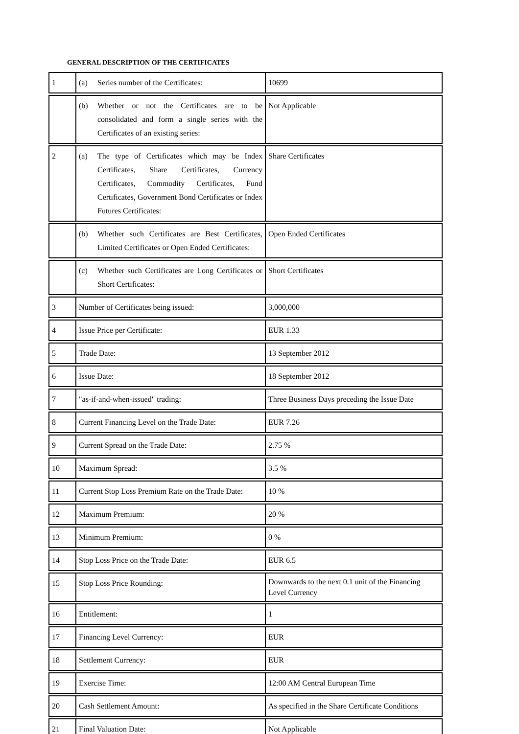GENERAL DESCRIPTION OF THE CERTIFICATES
| 1 | (a) Series number of the Certificates: | 10699 |
| | (b) Whether or not the Certificates are to be consolidated and form a single series with the Certificates of an existing series: | Not Applicable |
| 2 | (a) The type of Certificates which may be Index Certificates, Share Certificates, Currency Certificates, Commodity Certificates, Fund Certificates, Government Bond Certificates or Index Futures Certificates: | Share Certificates |
| | (b) Whether such Certificates are Best Certificates, Limited Certificates or Open Ended Certificates: | Open Ended Certificates |
| | (c) Whether such Certificates are Long Certificates or Short Certificates: | Short Certificates |
| 3 | Number of Certificates being issued: | 3,000,000 |
| 4 | Issue Price per Certificate: | EUR 1.33 |
| 5 | Trade Date: | 13 September 2012 |
| 6 | Issue Date: | 18 September 2012 |
| 7 | "as-if-and-when-issued" trading: | Three Business Days preceding the Issue Date |
| 8 | Current Financing Level on the Trade Date: | EUR 7.26 |
| 9 | Current Spread on the Trade Date: | 2.75 % |
| 10 | Maximum Spread: | 3.5 % |
| 11 | Current Stop Loss Premium Rate on the Trade Date: | 10 % |
| 12 | Maximum Premium: | 20 % |
| 13 | Minimum Premium: | 0 % |
| 14 | Stop Loss Price on the Trade Date: | EUR 6.5 |
| 15 | Stop Loss Price Rounding: | Downwards to the next 0.1 unit of the Financing Level Currency |
| 16 | Entitlement: | 1 |
| 17 | Financing Level Currency: | EUR |
| 18 | Settlement Currency: | EUR |
| 19 | Exercise Time: | 12:00 AM Central European Time |
| 20 | Cash Settlement Amount: | As specified in the Share Certificate Conditions |
| 21 | Final Valuation Date: | Not Applicable |